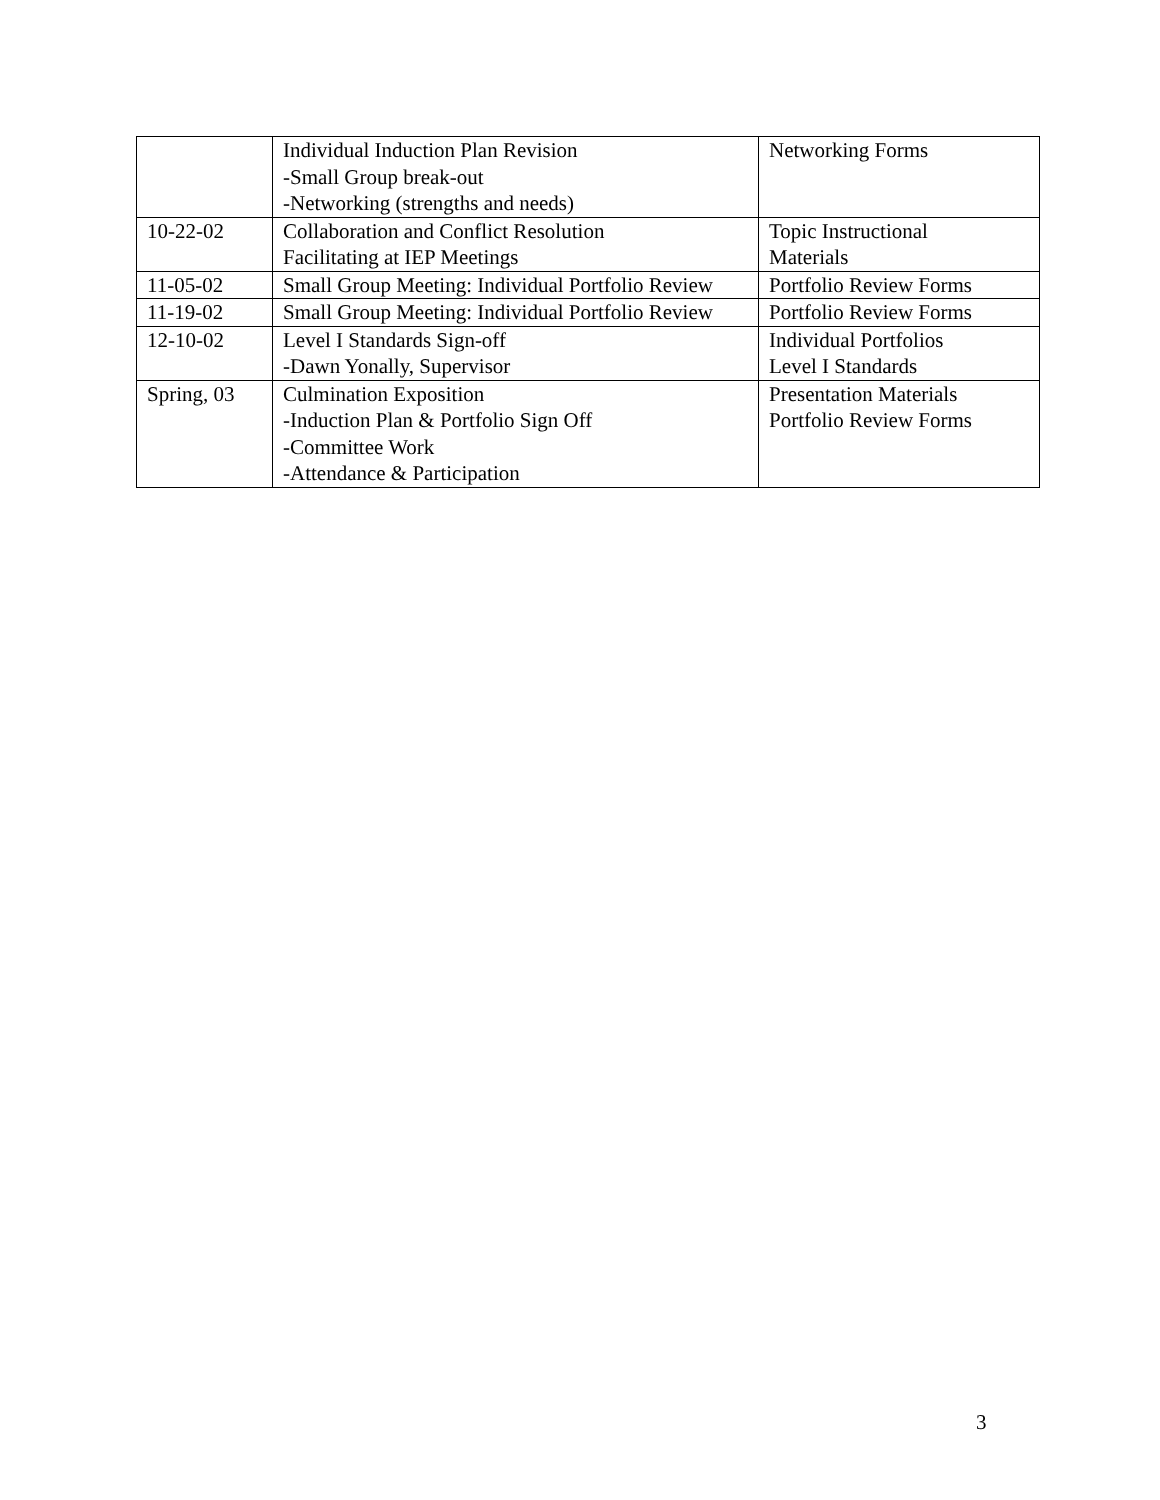| | Individual Induction Plan Revision -Small Group break-out -Networking (strengths and needs) | Networking Forms |
| 10-22-02 | Collaboration and Conflict Resolution Facilitating at IEP Meetings | Topic Instructional Materials |
| 11-05-02 | Small Group Meeting: Individual Portfolio Review | Portfolio Review Forms |
| 11-19-02 | Small Group Meeting: Individual Portfolio Review | Portfolio Review Forms |
| 12-10-02 | Level I Standards Sign-off -Dawn Yonally, Supervisor | Individual Portfolios Level I Standards |
| Spring, 03 | Culmination Exposition -Induction Plan & Portfolio Sign Off -Committee Work -Attendance & Participation | Presentation Materials Portfolio Review Forms |
3